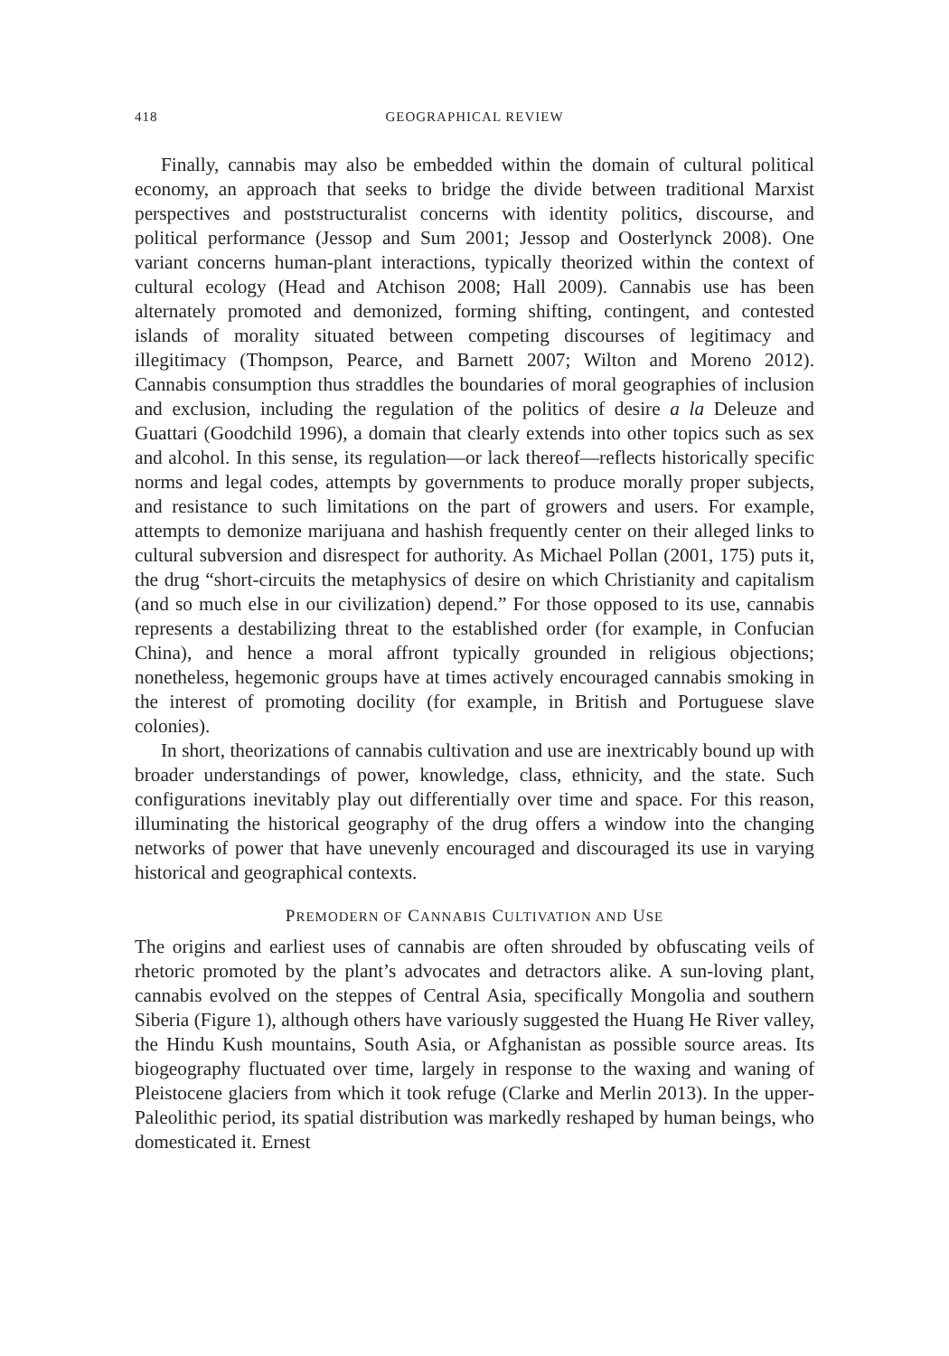418 GEOGRAPHICAL REVIEW
Finally, cannabis may also be embedded within the domain of cultural political economy, an approach that seeks to bridge the divide between traditional Marxist perspectives and poststructuralist concerns with identity politics, discourse, and political performance (Jessop and Sum 2001; Jessop and Oosterlynck 2008). One variant concerns human-plant interactions, typically theorized within the context of cultural ecology (Head and Atchison 2008; Hall 2009). Cannabis use has been alternately promoted and demonized, forming shifting, contingent, and contested islands of morality situated between competing discourses of legitimacy and illegitimacy (Thompson, Pearce, and Barnett 2007; Wilton and Moreno 2012). Cannabis consumption thus straddles the boundaries of moral geographies of inclusion and exclusion, including the regulation of the politics of desire a la Deleuze and Guattari (Goodchild 1996), a domain that clearly extends into other topics such as sex and alcohol. In this sense, its regulation—or lack thereof—reflects historically specific norms and legal codes, attempts by governments to produce morally proper subjects, and resistance to such limitations on the part of growers and users. For example, attempts to demonize marijuana and hashish frequently center on their alleged links to cultural subversion and disrespect for authority. As Michael Pollan (2001, 175) puts it, the drug “short-circuits the metaphysics of desire on which Christianity and capitalism (and so much else in our civilization) depend.” For those opposed to its use, cannabis represents a destabilizing threat to the established order (for example, in Confucian China), and hence a moral affront typically grounded in religious objections; nonetheless, hegemonic groups have at times actively encouraged cannabis smoking in the interest of promoting docility (for example, in British and Portuguese slave colonies).
In short, theorizations of cannabis cultivation and use are inextricably bound up with broader understandings of power, knowledge, class, ethnicity, and the state. Such configurations inevitably play out differentially over time and space. For this reason, illuminating the historical geography of the drug offers a window into the changing networks of power that have unevenly encouraged and discouraged its use in varying historical and geographical contexts.
PREMODERN OF CANNABIS CULTIVATION AND USE
The origins and earliest uses of cannabis are often shrouded by obfuscating veils of rhetoric promoted by the plant’s advocates and detractors alike. A sun-loving plant, cannabis evolved on the steppes of Central Asia, specifically Mongolia and southern Siberia (Figure 1), although others have variously suggested the Huang He River valley, the Hindu Kush mountains, South Asia, or Afghanistan as possible source areas. Its biogeography fluctuated over time, largely in response to the waxing and waning of Pleistocene glaciers from which it took refuge (Clarke and Merlin 2013). In the upper-Paleolithic period, its spatial distribution was markedly reshaped by human beings, who domesticated it. Ernest